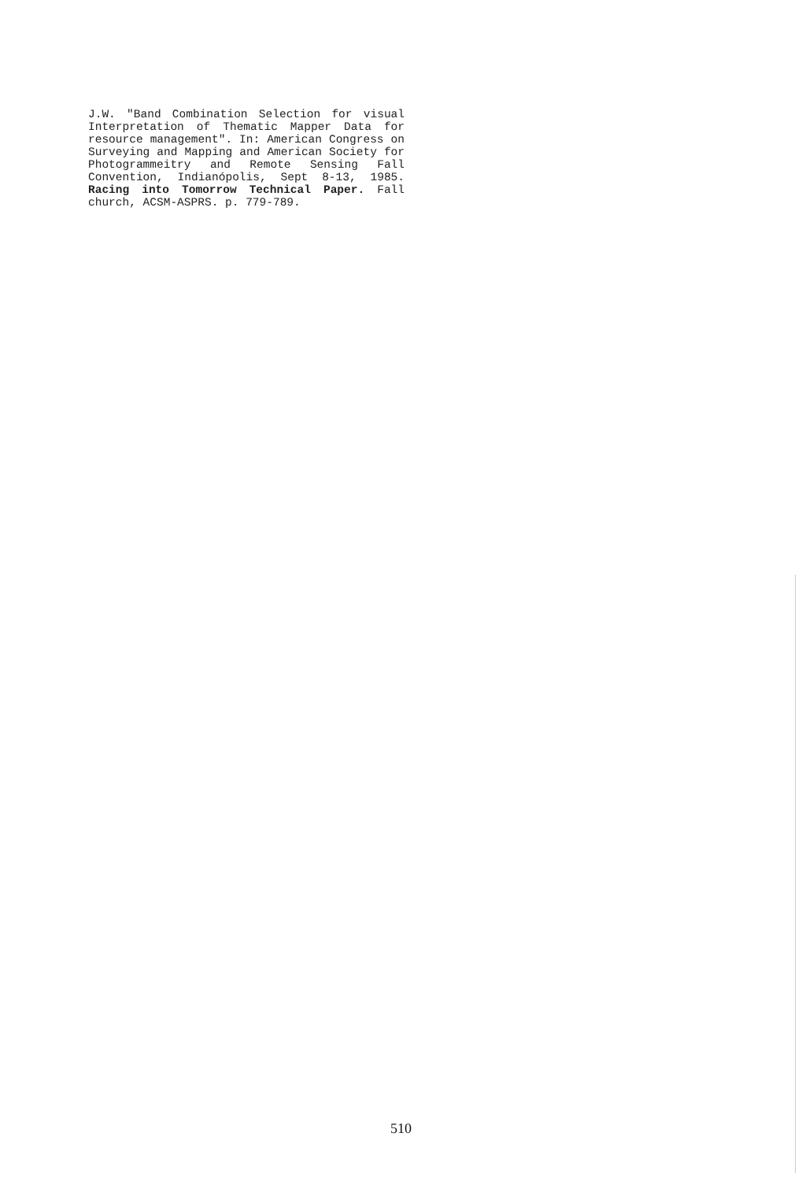J.W. "Band Combination Selection for visual Interpretation of Thematic Mapper Data for resource management". In: American Congress on Surveying and Mapping and American Society for Photogrammeitry and Remote Sensing Fall Convention, Indianópolis, Sept 8-13, 1985. Racing into Tomorrow Technical Paper. Fall church, ACSM-ASPRS. p. 779-789.
510